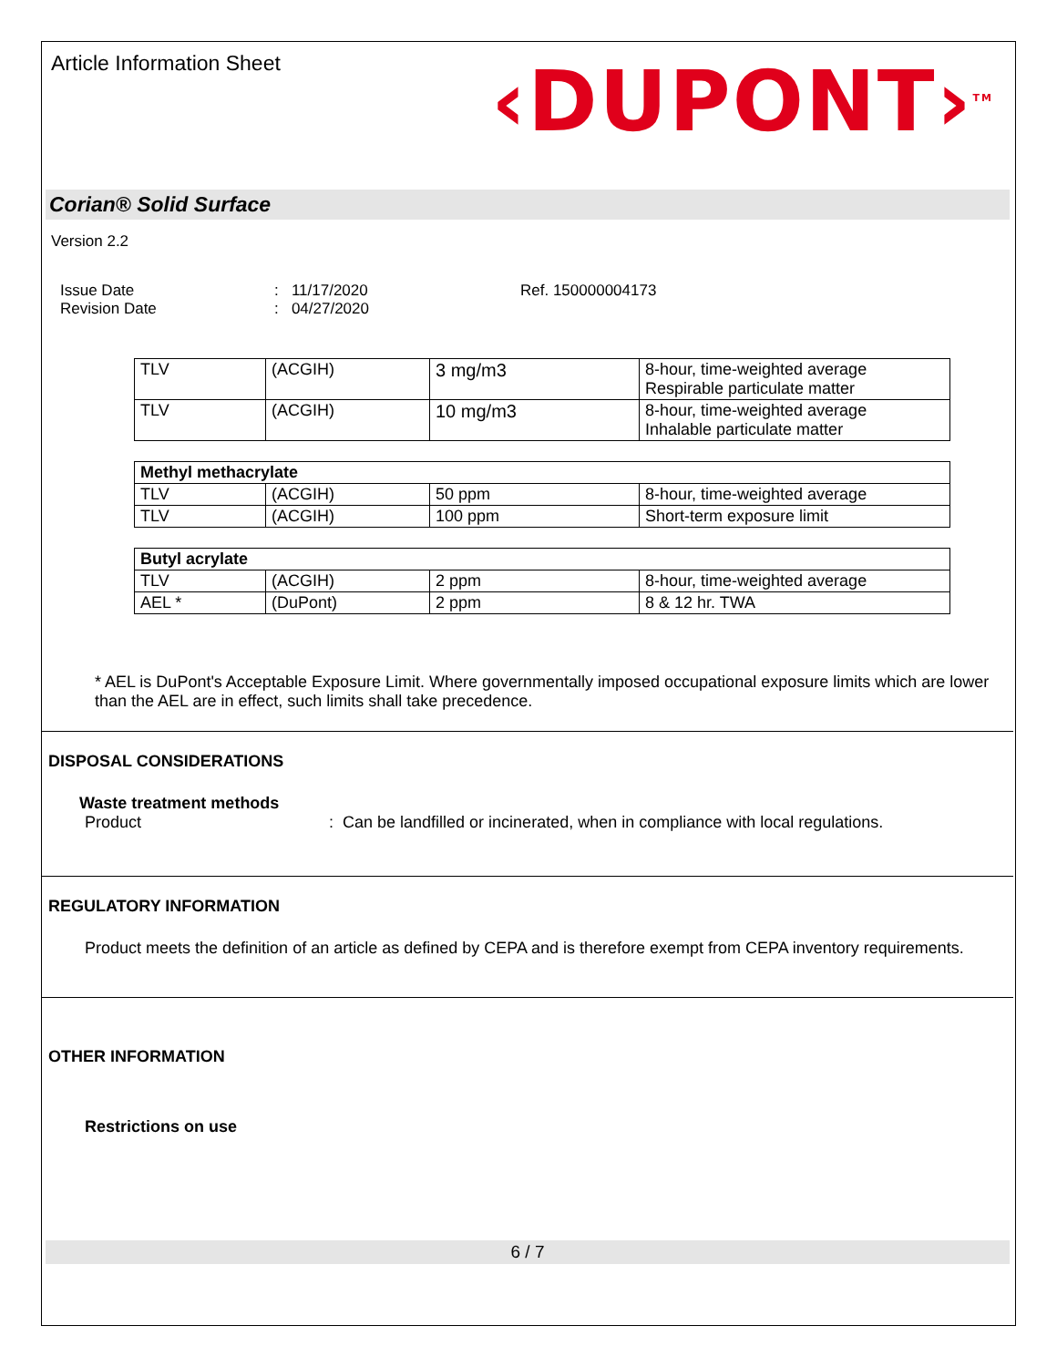Article Information Sheet
‹DUPONT›<sup>TM</sup>
Corian® Solid Surface
Version 2.2
Issue Date
Revision Date
: 11/17/2020
: 04/27/2020
Ref. 150000004173
| TLV | (ACGIH) | 3 mg/m3 | 8-hour, time-weighted average Respirable particulate matter |
| TLV | (ACGIH) | 10 mg/m3 | 8-hour, time-weighted average Inhalable particulate matter |
| Methyl methacrylate | | | |
| TLV | (ACGIH) | 50 ppm | 8-hour, time-weighted average |
| TLV | (ACGIH) | 100 ppm | Short-term exposure limit |
| Butyl acrylate | | | |
| TLV | (ACGIH) | 2 ppm | 8-hour, time-weighted average |
| AEL * | (DuPont) | 2 ppm | 8 & 12 hr. TWA |
* AEL is DuPont's Acceptable Exposure Limit. Where governmentally imposed occupational exposure limits which are lower than the AEL are in effect, such limits shall take precedence.
DISPOSAL CONSIDERATIONS
Waste treatment methods
Product: Can be landfilled or incinerated, when in compliance with local regulations.
REGULATORY INFORMATION
Product meets the definition of an article as defined by CEPA and is therefore exempt from CEPA inventory requirements.
OTHER INFORMATION
Restrictions on use
6 / 7